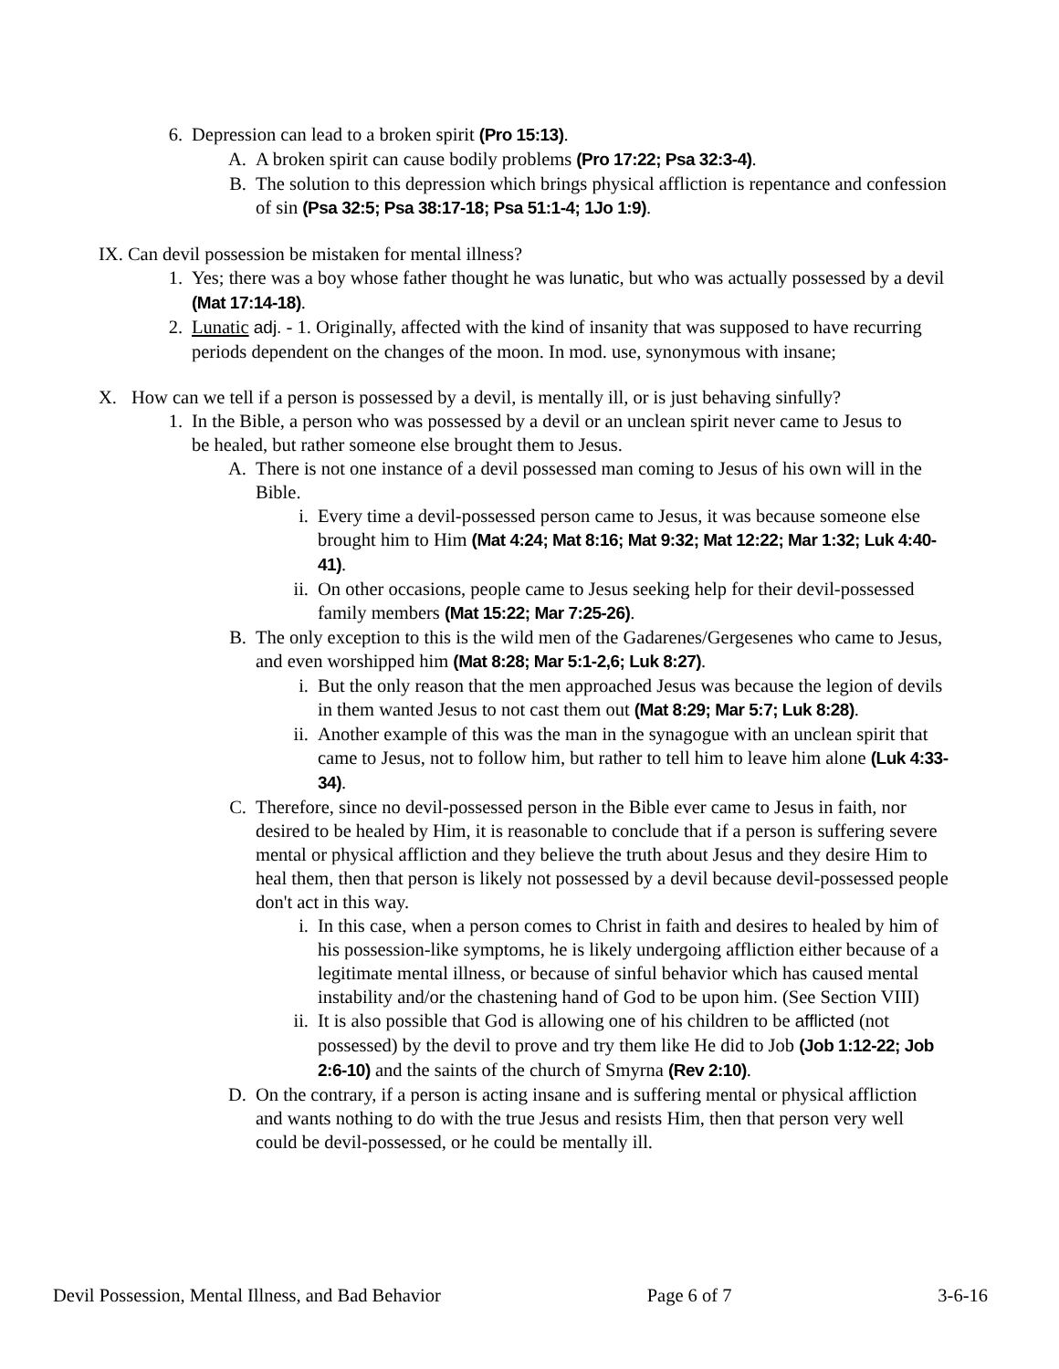6. Depression can lead to a broken spirit (Pro 15:13).
A. A broken spirit can cause bodily problems (Pro 17:22; Psa 32:3-4).
B. The solution to this depression which brings physical affliction is repentance and confession of sin (Psa 32:5; Psa 38:17-18; Psa 51:1-4; 1Jo 1:9).
IX. Can devil possession be mistaken for mental illness?
1. Yes; there was a boy whose father thought he was lunatic, but who was actually possessed by a devil (Mat 17:14-18).
2. Lunatic adj. - 1. Originally, affected with the kind of insanity that was supposed to have recurring periods dependent on the changes of the moon. In mod. use, synonymous with insane;
X. How can we tell if a person is possessed by a devil, is mentally ill, or is just behaving sinfully?
1. In the Bible, a person who was possessed by a devil or an unclean spirit never came to Jesus to be healed, but rather someone else brought them to Jesus.
A. There is not one instance of a devil possessed man coming to Jesus of his own will in the Bible.
i. Every time a devil-possessed person came to Jesus, it was because someone else brought him to Him (Mat 4:24; Mat 8:16; Mat 9:32; Mat 12:22; Mar 1:32; Luk 4:40-41).
ii. On other occasions, people came to Jesus seeking help for their devil-possessed family members (Mat 15:22; Mar 7:25-26).
B. The only exception to this is the wild men of the Gadarenes/Gergesenes who came to Jesus, and even worshipped him (Mat 8:28; Mar 5:1-2,6; Luk 8:27).
i. But the only reason that the men approached Jesus was because the legion of devils in them wanted Jesus to not cast them out (Mat 8:29; Mar 5:7; Luk 8:28).
ii. Another example of this was the man in the synagogue with an unclean spirit that came to Jesus, not to follow him, but rather to tell him to leave him alone (Luk 4:33-34).
C. Therefore, since no devil-possessed person in the Bible ever came to Jesus in faith, nor desired to be healed by Him, it is reasonable to conclude that if a person is suffering severe mental or physical affliction and they believe the truth about Jesus and they desire Him to heal them, then that person is likely not possessed by a devil because devil-possessed people don't act in this way.
i. In this case, when a person comes to Christ in faith and desires to healed by him of his possession-like symptoms, he is likely undergoing affliction either because of a legitimate mental illness, or because of sinful behavior which has caused mental instability and/or the chastening hand of God to be upon him. (See Section VIII)
ii. It is also possible that God is allowing one of his children to be afflicted (not possessed) by the devil to prove and try them like He did to Job (Job 1:12-22; Job 2:6-10) and the saints of the church of Smyrna (Rev 2:10).
D. On the contrary, if a person is acting insane and is suffering mental or physical affliction and wants nothing to do with the true Jesus and resists Him, then that person very well could be devil-possessed, or he could be mentally ill.
Devil Possession, Mental Illness, and Bad Behavior Page 6 of 7 3-6-16